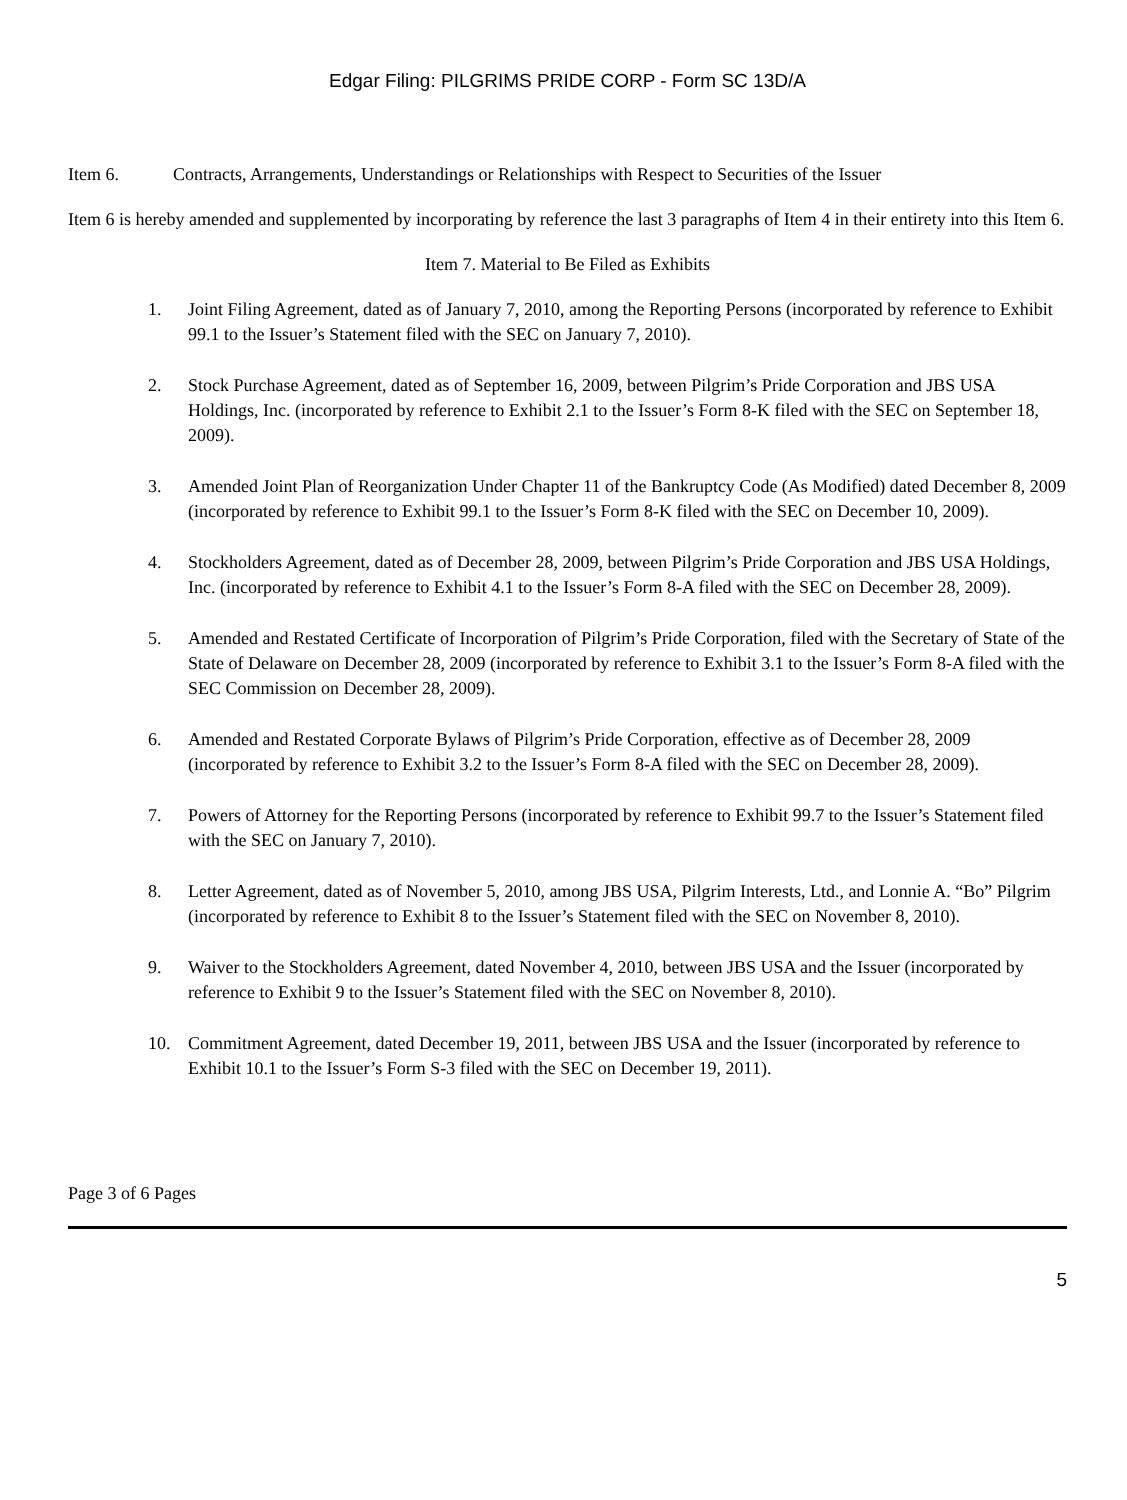Edgar Filing: PILGRIMS PRIDE CORP - Form SC 13D/A
Item 6. Contracts, Arrangements, Understandings or Relationships with Respect to Securities of the Issuer
Item 6 is hereby amended and supplemented by incorporating by reference the last 3 paragraphs of Item 4 in their entirety into this Item 6.
Item 7. Material to Be Filed as Exhibits
1. Joint Filing Agreement, dated as of January 7, 2010, among the Reporting Persons (incorporated by reference to Exhibit 99.1 to the Issuer’s Statement filed with the SEC on January 7, 2010).
2. Stock Purchase Agreement, dated as of September 16, 2009, between Pilgrim’s Pride Corporation and JBS USA Holdings, Inc. (incorporated by reference to Exhibit 2.1 to the Issuer’s Form 8-K filed with the SEC on September 18, 2009).
3. Amended Joint Plan of Reorganization Under Chapter 11 of the Bankruptcy Code (As Modified) dated December 8, 2009 (incorporated by reference to Exhibit 99.1 to the Issuer’s Form 8-K filed with the SEC on December 10, 2009).
4. Stockholders Agreement, dated as of December 28, 2009, between Pilgrim’s Pride Corporation and JBS USA Holdings, Inc. (incorporated by reference to Exhibit 4.1 to the Issuer’s Form 8-A filed with the SEC on December 28, 2009).
5. Amended and Restated Certificate of Incorporation of Pilgrim’s Pride Corporation, filed with the Secretary of State of the State of Delaware on December 28, 2009 (incorporated by reference to Exhibit 3.1 to the Issuer’s Form 8-A filed with the SEC Commission on December 28, 2009).
6. Amended and Restated Corporate Bylaws of Pilgrim’s Pride Corporation, effective as of December 28, 2009 (incorporated by reference to Exhibit 3.2 to the Issuer’s Form 8-A filed with the SEC on December 28, 2009).
7. Powers of Attorney for the Reporting Persons (incorporated by reference to Exhibit 99.7 to the Issuer’s Statement filed with the SEC on January 7, 2010).
8. Letter Agreement, dated as of November 5, 2010, among JBS USA, Pilgrim Interests, Ltd., and Lonnie A. “Bo” Pilgrim (incorporated by reference to Exhibit 8 to the Issuer’s Statement filed with the SEC on November 8, 2010).
9. Waiver to the Stockholders Agreement, dated November 4, 2010, between JBS USA and the Issuer (incorporated by reference to Exhibit 9 to the Issuer’s Statement filed with the SEC on November 8, 2010).
10. Commitment Agreement, dated December 19, 2011, between JBS USA and the Issuer (incorporated by reference to Exhibit 10.1 to the Issuer’s Form S-3 filed with the SEC on December 19, 2011).
Page 3 of 6 Pages
5